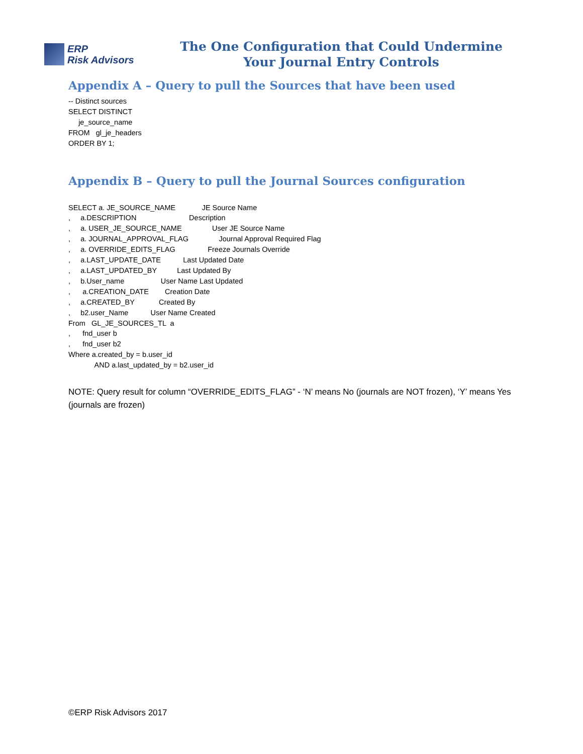ERP
Risk Advisors
The One Configuration that Could Undermine
Your Journal Entry Controls
Appendix A – Query to pull the Sources that have been used
-- Distinct sources SELECT DISTINCT je_source_name FROM gl_je_headers ORDER BY 1;
Appendix B – Query to pull the Journal Sources configuration
SELECT a. JE_SOURCE_NAME JE Source Name , a.DESCRIPTION Description , a. USER_JE_SOURCE_NAME User JE Source Name , a. JOURNAL_APPROVAL_FLAG Journal Approval Required Flag , a. OVERRIDE_EDITS_FLAG Freeze Journals Override , a.LAST_UPDATE_DATE Last Updated Date , a.LAST_UPDATED_BY Last Updated By , b.User_name User Name Last Updated , a.CREATION_DATE Creation Date , a.CREATED_BY Created By , b2.user_Name User Name Created From GL_JE_SOURCES_TL a , fnd_user b , fnd_user b2 Where a.created_by = b.user_id AND a.last_updated_by = b2.user_id
NOTE: Query result for column “OVERRIDE_EDITS_FLAG” - ‘N’ means No (journals are NOT frozen), ‘Y’ means Yes (journals are frozen)
©ERP Risk Advisors 2017